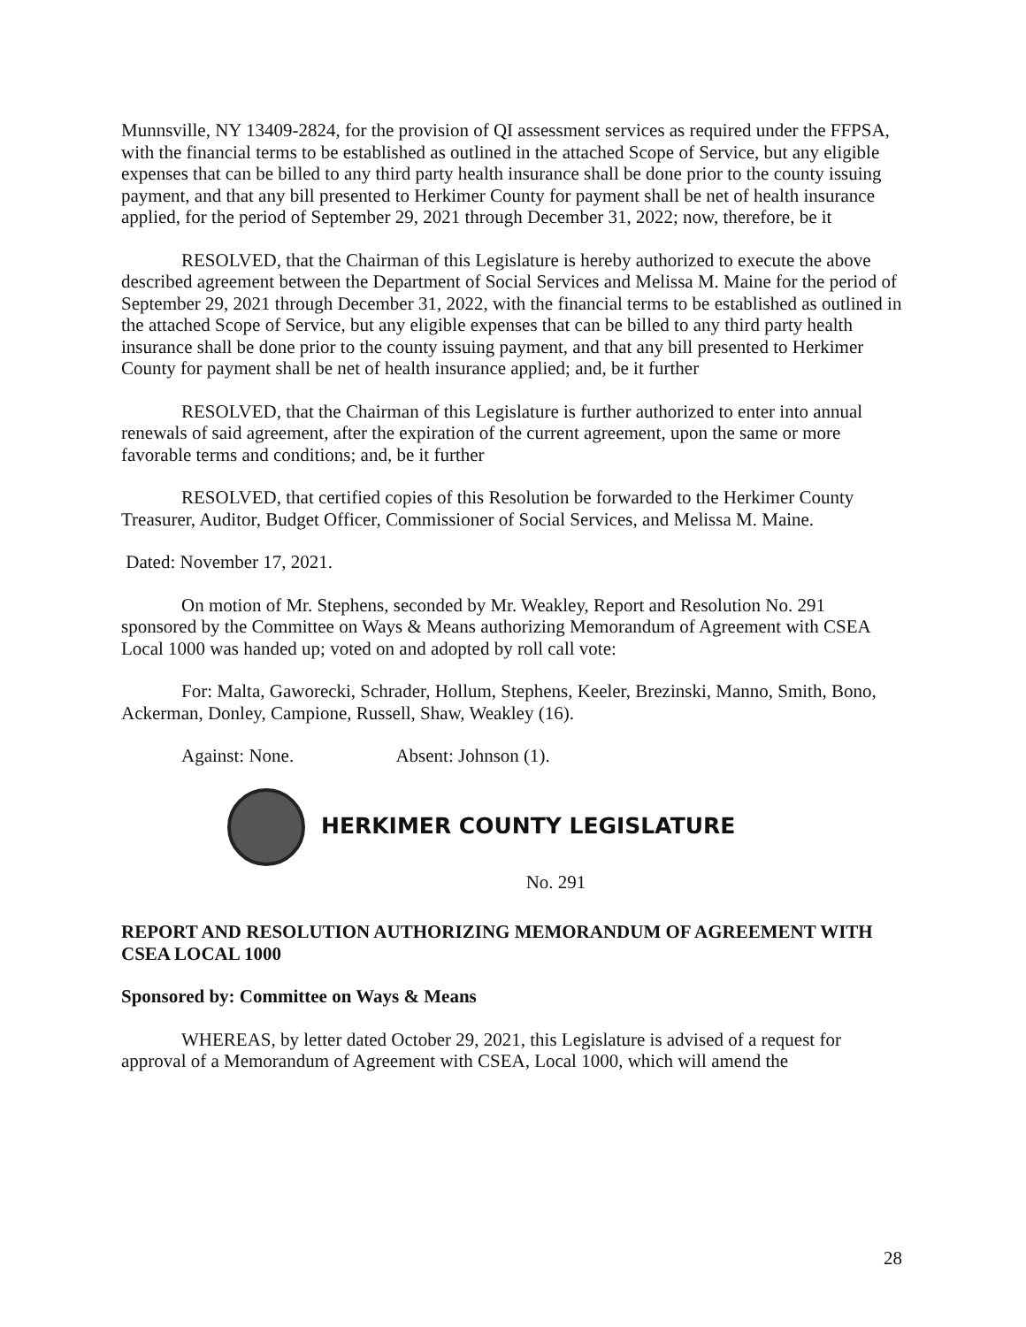Munnsville, NY 13409-2824, for the provision of QI assessment services as required under the FFPSA, with the financial terms to be established as outlined in the attached Scope of Service, but any eligible expenses that can be billed to any third party health insurance shall be done prior to the county issuing payment, and that any bill presented to Herkimer County for payment shall be net of health insurance applied, for the period of September 29, 2021 through December 31, 2022; now, therefore, be it
RESOLVED, that the Chairman of this Legislature is hereby authorized to execute the above described agreement between the Department of Social Services and Melissa M. Maine for the period of September 29, 2021 through December 31, 2022, with the financial terms to be established as outlined in the attached Scope of Service, but any eligible expenses that can be billed to any third party health insurance shall be done prior to the county issuing payment, and that any bill presented to Herkimer County for payment shall be net of health insurance applied; and, be it further
RESOLVED, that the Chairman of this Legislature is further authorized to enter into annual renewals of said agreement, after the expiration of the current agreement, upon the same or more favorable terms and conditions; and, be it further
RESOLVED, that certified copies of this Resolution be forwarded to the Herkimer County Treasurer, Auditor, Budget Officer, Commissioner of Social Services, and Melissa M. Maine.
Dated: November 17, 2021.
On motion of Mr. Stephens, seconded by Mr. Weakley, Report and Resolution No. 291 sponsored by the Committee on Ways & Means authorizing Memorandum of Agreement with CSEA Local 1000 was handed up; voted on and adopted by roll call vote:
For: Malta, Gaworecki, Schrader, Hollum, Stephens, Keeler, Brezinski, Manno, Smith, Bono, Ackerman, Donley, Campione, Russell, Shaw, Weakley (16).
Against: None. Absent: Johnson (1).
HERKIMER COUNTY LEGISLATURE
No. 291
REPORT AND RESOLUTION AUTHORIZING MEMORANDUM OF AGREEMENT WITH CSEA LOCAL 1000
Sponsored by: Committee on Ways & Means
WHEREAS, by letter dated October 29, 2021, this Legislature is advised of a request for approval of a Memorandum of Agreement with CSEA, Local 1000, which will amend the
28